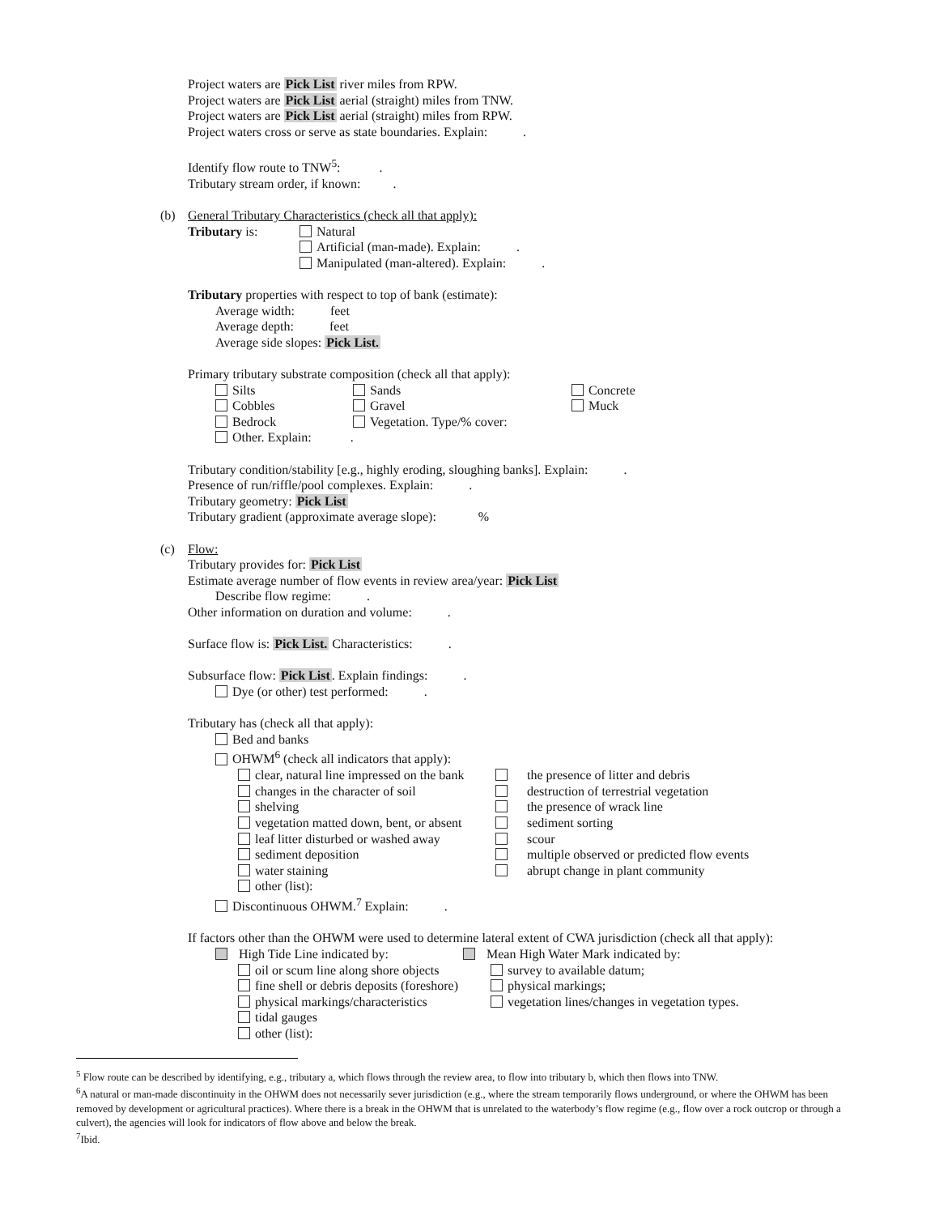Project waters are Pick List river miles from RPW.
Project waters are Pick List aerial (straight) miles from TNW.
Project waters are Pick List aerial (straight) miles from RPW.
Project waters cross or serve as state boundaries. Explain: .
Identify flow route to TNW<sup>5</sup>: .
Tributary stream order, if known: .
(b) General Tributary Characteristics (check all that apply):
Tributary is: Natural
Artificial (man-made). Explain: .
Manipulated (man-altered). Explain: .
Tributary properties with respect to top of bank (estimate):
Average width: feet
Average depth: feet
Average side slopes: Pick List.
Primary tributary substrate composition (check all that apply):
Silts Sands Concrete
Cobbles Gravel Muck
Bedrock Vegetation. Type/% cover:
Other. Explain: .
Tributary condition/stability [e.g., highly eroding, sloughing banks]. Explain: .
Presence of run/riffle/pool complexes. Explain: .
Tributary geometry: Pick List
Tributary gradient (approximate average slope): %
(c) Flow:
Tributary provides for: Pick List
Estimate average number of flow events in review area/year: Pick List
Describe flow regime: .
Other information on duration and volume: .
Surface flow is: Pick List. Characteristics: .
Subsurface flow: Pick List. Explain findings: .
Dye (or other) test performed: .
Tributary has (check all that apply):
Bed and banks
OHWM<sup>6</sup> (check all indicators that apply):
clear, natural line impressed on the bank
the presence of litter and debris
changes in the character of soil destruction of terrestrial vegetation
shelving the presence of wrack line
vegetation matted down, bent, or absent
sediment sorting
leaf litter disturbed or washed away
scour
sediment deposition multiple observed or predicted flow events
water staining abrupt change in plant community
other (list):
Discontinuous OHWM.<sup>7</sup> Explain: .
If factors other than the OHWM were used to determine lateral extent of CWA jurisdiction (check all that apply):
High Tide Line indicated by: Mean High Water Mark indicated by:
oil or scum line along shore objects
survey to available datum;
fine shell or debris deposits (foreshore)
physical markings;
physical markings/characteristics
vegetation lines/changes in vegetation types.
tidal gauges
other (list):
<sup>5</sup> Flow route can be described by identifying, e.g., tributary a, which flows through the review area, to flow into tributary b, which then flows into TNW.
<sup>6</sup> A natural or man-made discontinuity in the OHWM does not necessarily sever jurisdiction (e.g., where the stream temporarily flows underground, or where the OHWM has been removed by development or agricultural practices). Where there is a break in the OHWM that is unrelated to the waterbody’s flow regime (e.g., flow over a rock outcrop or through a culvert), the agencies will look for indicators of flow above and below the break.
<sup>7</sup> Ibid.